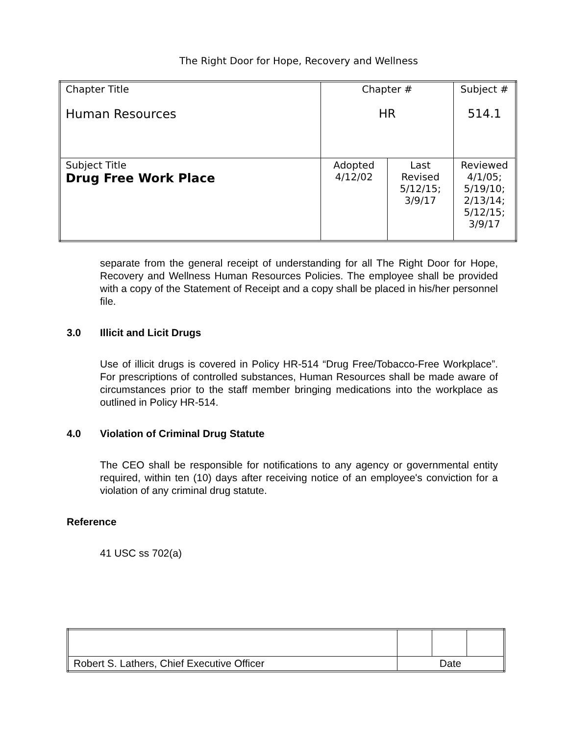The Right Door for Hope, Recovery and Wellness
| Chapter Title Human Resources | Chapter # HR | | Subject # 514.1 |
| Subject Title Drug Free Work Place | Adopted 4/12/02 | Last Revised 5/12/15; 3/9/17 | Reviewed 4/1/05; 5/19/10; 2/13/14; 5/12/15; 3/9/17 |
separate from the general receipt of understanding for all The Right Door for Hope, Recovery and Wellness Human Resources Policies. The employee shall be provided with a copy of the Statement of Receipt and a copy shall be placed in his/her personnel file.
3.0 Illicit and Licit Drugs
Use of illicit drugs is covered in Policy HR-514 “Drug Free/Tobacco-Free Workplace”. For prescriptions of controlled substances, Human Resources shall be made aware of circumstances prior to the staff member bringing medications into the workplace as outlined in Policy HR-514.
4.0 Violation of Criminal Drug Statute
The CEO shall be responsible for notifications to any agency or governmental entity required, within ten (10) days after receiving notice of an employee's conviction for a violation of any criminal drug statute.
Reference
41 USC ss 702(a)
| Robert S. Lathers, Chief Executive Officer | Date | | |